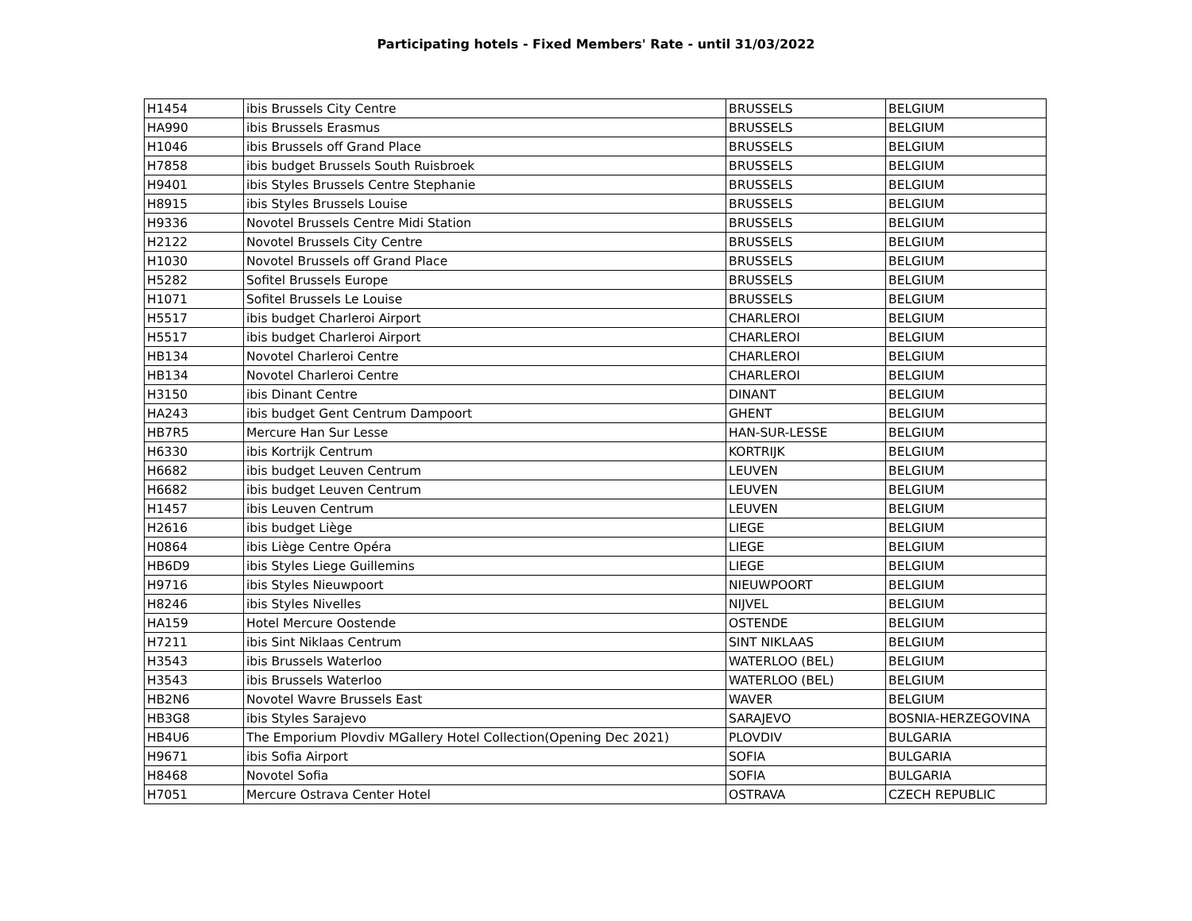Participating hotels - Fixed Members' Rate - until 31/03/2022
| H1454 | ibis Brussels City Centre | BRUSSELS | BELGIUM |
| HA990 | ibis Brussels Erasmus | BRUSSELS | BELGIUM |
| H1046 | ibis Brussels off Grand Place | BRUSSELS | BELGIUM |
| H7858 | ibis budget Brussels South Ruisbroek | BRUSSELS | BELGIUM |
| H9401 | ibis Styles Brussels Centre Stephanie | BRUSSELS | BELGIUM |
| H8915 | ibis Styles Brussels Louise | BRUSSELS | BELGIUM |
| H9336 | Novotel Brussels Centre Midi Station | BRUSSELS | BELGIUM |
| H2122 | Novotel Brussels City Centre | BRUSSELS | BELGIUM |
| H1030 | Novotel Brussels off Grand Place | BRUSSELS | BELGIUM |
| H5282 | Sofitel Brussels Europe | BRUSSELS | BELGIUM |
| H1071 | Sofitel Brussels Le Louise | BRUSSELS | BELGIUM |
| H5517 | ibis budget Charleroi Airport | CHARLEROI | BELGIUM |
| H5517 | ibis budget Charleroi Airport | CHARLEROI | BELGIUM |
| HB134 | Novotel Charleroi Centre | CHARLEROI | BELGIUM |
| HB134 | Novotel Charleroi Centre | CHARLEROI | BELGIUM |
| H3150 | ibis Dinant Centre | DINANT | BELGIUM |
| HA243 | ibis budget Gent Centrum Dampoort | GHENT | BELGIUM |
| HB7R5 | Mercure Han Sur Lesse | HAN-SUR-LESSE | BELGIUM |
| H6330 | ibis Kortrijk Centrum | KORTRIJK | BELGIUM |
| H6682 | ibis budget Leuven Centrum | LEUVEN | BELGIUM |
| H6682 | ibis budget Leuven Centrum | LEUVEN | BELGIUM |
| H1457 | ibis Leuven Centrum | LEUVEN | BELGIUM |
| H2616 | ibis budget Liège | LIEGE | BELGIUM |
| H0864 | ibis Liège Centre Opéra | LIEGE | BELGIUM |
| HB6D9 | ibis Styles Liege Guillemins | LIEGE | BELGIUM |
| H9716 | ibis Styles Nieuwpoort | NIEUWPOORT | BELGIUM |
| H8246 | ibis Styles Nivelles | NIJVEL | BELGIUM |
| HA159 | Hotel Mercure Oostende | OSTENDE | BELGIUM |
| H7211 | ibis Sint Niklaas Centrum | SINT NIKLAAS | BELGIUM |
| H3543 | ibis Brussels Waterloo | WATERLOO (BEL) | BELGIUM |
| H3543 | ibis Brussels Waterloo | WATERLOO (BEL) | BELGIUM |
| HB2N6 | Novotel Wavre Brussels East | WAVER | BELGIUM |
| HB3G8 | ibis Styles Sarajevo | SARAJEVO | BOSNIA-HERZEGOVINA |
| HB4U6 | The Emporium Plovdiv MGallery Hotel Collection(Opening Dec 2021) | PLOVDIV | BULGARIA |
| H9671 | ibis Sofia Airport | SOFIA | BULGARIA |
| H8468 | Novotel Sofia | SOFIA | BULGARIA |
| H7051 | Mercure Ostrava Center Hotel | OSTRAVA | CZECH REPUBLIC |